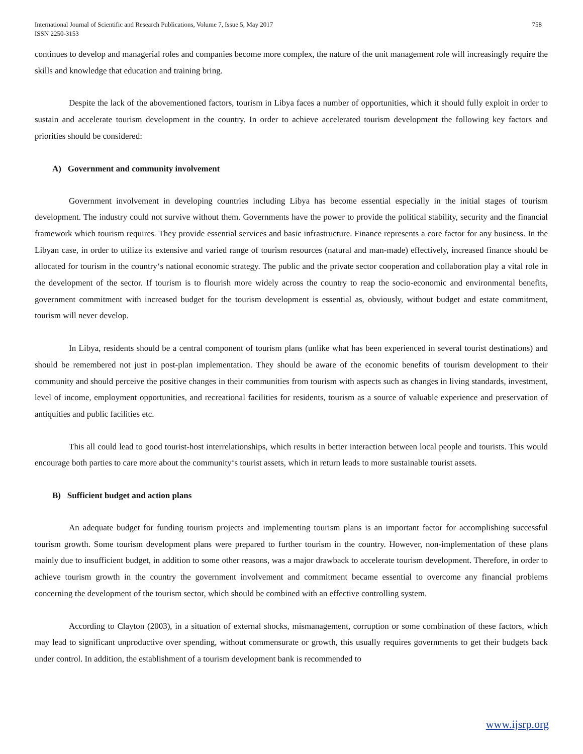International Journal of Scientific and Research Publications, Volume 7, Issue 5, May 2017
ISSN 2250-3153
758
continues to develop and managerial roles and companies become more complex, the nature of the unit management role will increasingly require the skills and knowledge that education and training bring.
Despite the lack of the abovementioned factors, tourism in Libya faces a number of opportunities, which it should fully exploit in order to sustain and accelerate tourism development in the country. In order to achieve accelerated tourism development the following key factors and priorities should be considered:
A) Government and community involvement
Government involvement in developing countries including Libya has become essential especially in the initial stages of tourism development. The industry could not survive without them. Governments have the power to provide the political stability, security and the financial framework which tourism requires. They provide essential services and basic infrastructure. Finance represents a core factor for any business. In the Libyan case, in order to utilize its extensive and varied range of tourism resources (natural and man-made) effectively, increased finance should be allocated for tourism in the country‘s national economic strategy. The public and the private sector cooperation and collaboration play a vital role in the development of the sector. If tourism is to flourish more widely across the country to reap the socio-economic and environmental benefits, government commitment with increased budget for the tourism development is essential as, obviously, without budget and estate commitment, tourism will never develop.
In Libya, residents should be a central component of tourism plans (unlike what has been experienced in several tourist destinations) and should be remembered not just in post-plan implementation. They should be aware of the economic benefits of tourism development to their community and should perceive the positive changes in their communities from tourism with aspects such as changes in living standards, investment, level of income, employment opportunities, and recreational facilities for residents, tourism as a source of valuable experience and preservation of antiquities and public facilities etc.
This all could lead to good tourist-host interrelationships, which results in better interaction between local people and tourists. This would encourage both parties to care more about the community‘s tourist assets, which in return leads to more sustainable tourist assets.
B) Sufficient budget and action plans
An adequate budget for funding tourism projects and implementing tourism plans is an important factor for accomplishing successful tourism growth. Some tourism development plans were prepared to further tourism in the country. However, non-implementation of these plans mainly due to insufficient budget, in addition to some other reasons, was a major drawback to accelerate tourism development. Therefore, in order to achieve tourism growth in the country the government involvement and commitment became essential to overcome any financial problems concerning the development of the tourism sector, which should be combined with an effective controlling system.
According to Clayton (2003), in a situation of external shocks, mismanagement, corruption or some combination of these factors, which may lead to significant unproductive over spending, without commensurate or growth, this usually requires governments to get their budgets back under control. In addition, the establishment of a tourism development bank is recommended to
www.ijsrp.org